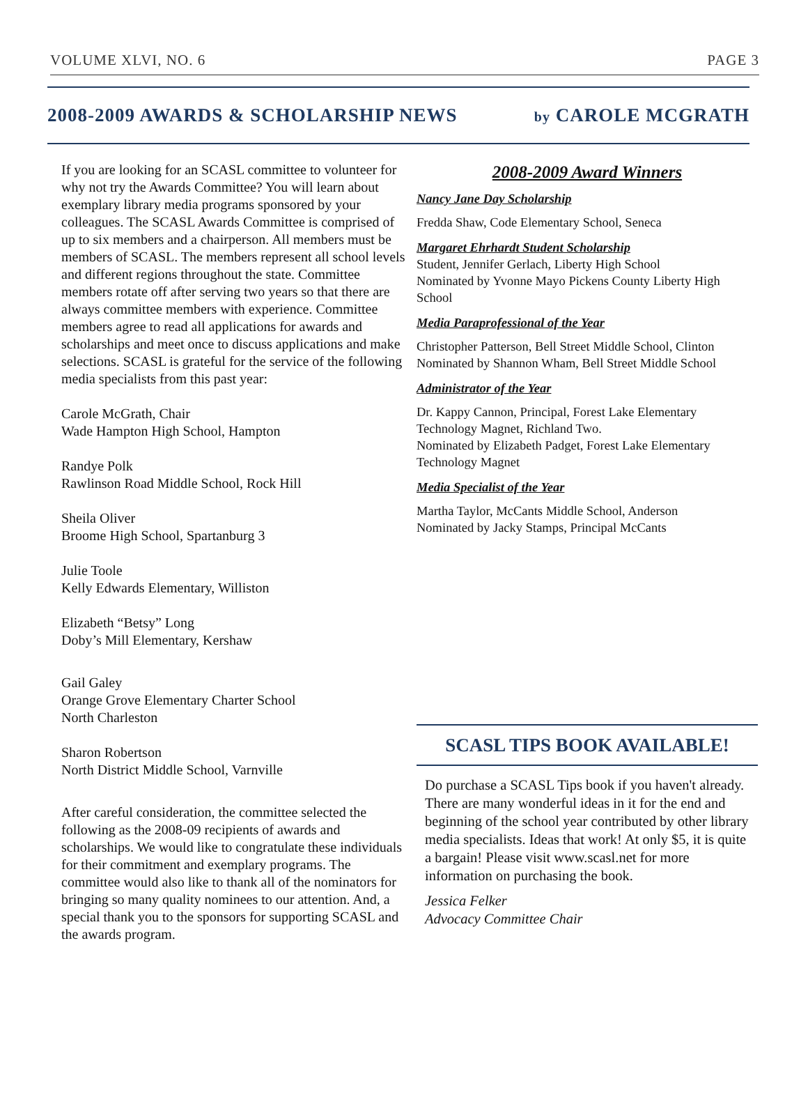VOLUME XLVI, NO. 6 PAGE 3
2008-2009 AWARDS & SCHOLARSHIP NEWS by CAROLE MCGRATH
If you are looking for an SCASL committee to volunteer for why not try the Awards Committee? You will learn about exemplary library media programs sponsored by your colleagues. The SCASL Awards Committee is comprised of up to six members and a chairperson. All members must be members of SCASL. The members represent all school levels and different regions throughout the state. Committee members rotate off after serving two years so that there are always committee members with experience. Committee members agree to read all applications for awards and scholarships and meet once to discuss applications and make selections. SCASL is grateful for the service of the following media specialists from this past year:
Carole McGrath, Chair
Wade Hampton High School, Hampton
Randye Polk
Rawlinson Road Middle School, Rock Hill
Sheila Oliver
Broome High School, Spartanburg 3
Julie Toole
Kelly Edwards Elementary, Williston
Elizabeth “Betsy” Long
Doby’s Mill Elementary, Kershaw
Gail Galey
Orange Grove Elementary Charter School
North Charleston
Sharon Robertson
North District Middle School, Varnville
After careful consideration, the committee selected the following as the 2008-09 recipients of awards and scholarships. We would like to congratulate these individuals for their commitment and exemplary programs. The committee would also like to thank all of the nominators for bringing so many quality nominees to our attention. And, a special thank you to the sponsors for supporting SCASL and the awards program.
2008-2009 Award Winners
Nancy Jane Day Scholarship
Fredda Shaw, Code Elementary School, Seneca
Margaret Ehrhardt Student Scholarship
Student, Jennifer Gerlach, Liberty High School
Nominated by Yvonne Mayo Pickens County Liberty High School
Media Paraprofessional of the Year
Christopher Patterson, Bell Street Middle School, Clinton
Nominated by Shannon Wham, Bell Street Middle School
Administrator of the Year
Dr. Kappy Cannon, Principal, Forest Lake Elementary Technology Magnet, Richland Two.
Nominated by Elizabeth Padget, Forest Lake Elementary Technology Magnet
Media Specialist of the Year
Martha Taylor, McCants Middle School, Anderson
Nominated by Jacky Stamps, Principal McCants
SCASL TIPS BOOK AVAILABLE!
Do purchase a SCASL Tips book if you haven't already. There are many wonderful ideas in it for the end and beginning of the school year contributed by other library media specialists. Ideas that work! At only $5, it is quite a bargain! Please visit www.scasl.net for more information on purchasing the book.
Jessica Felker
Advocacy Committee Chair